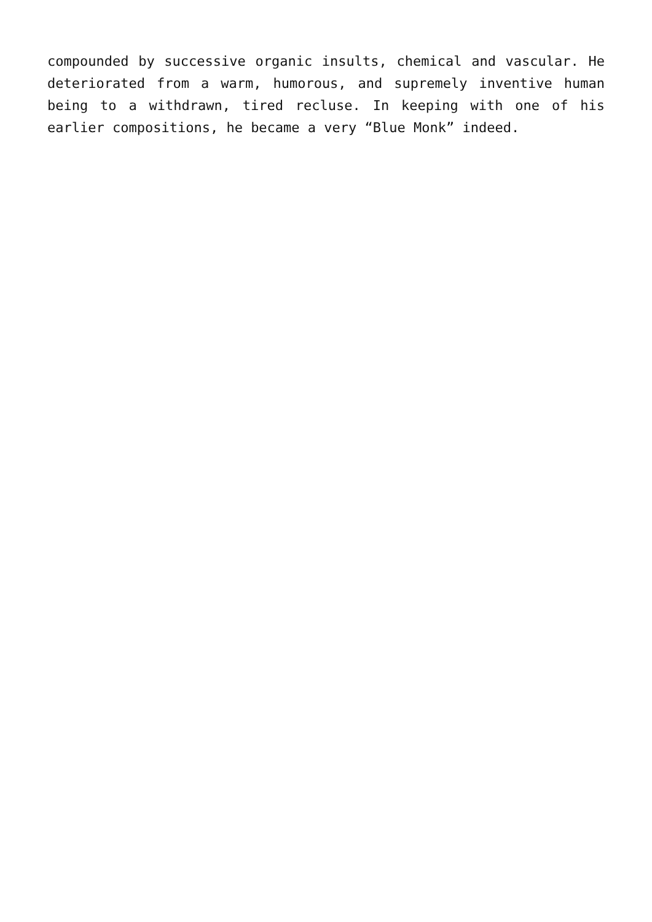compounded by successive organic insults, chemical and vascular. He deteriorated from a warm, humorous, and supremely inventive human being to a withdrawn, tired recluse. In keeping with one of his earlier compositions, he became a very “Blue Monk” indeed.